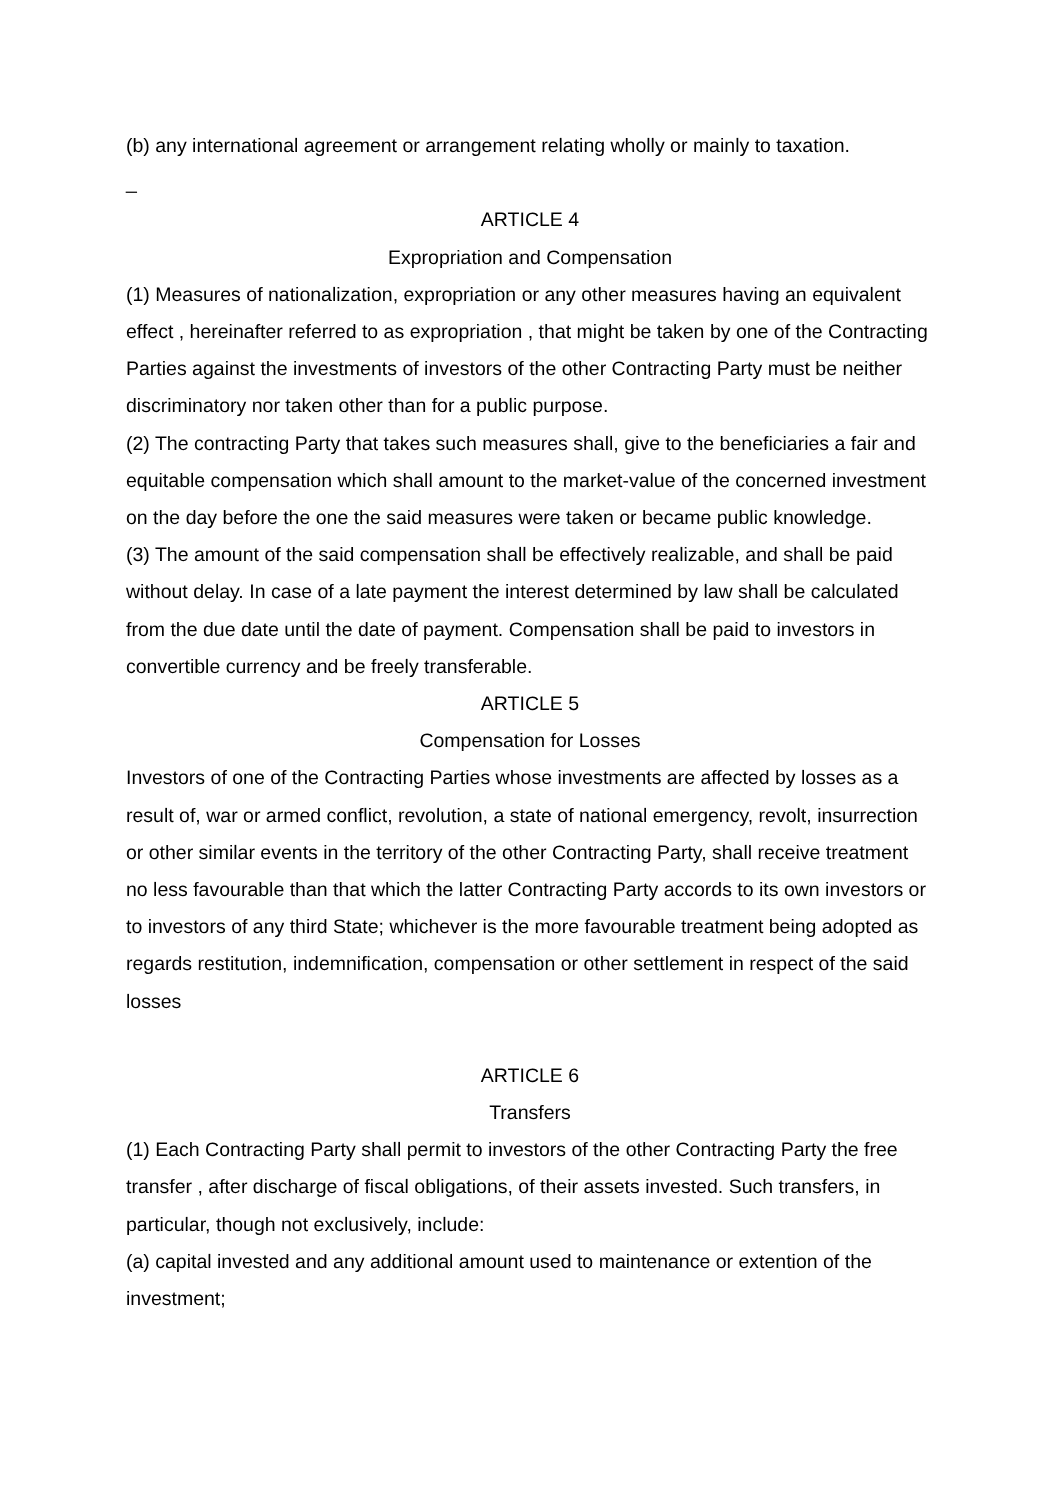(b) any international agreement or arrangement relating wholly or mainly to taxation.
_
ARTICLE 4
Expropriation and Compensation
(1) Measures of nationalization, expropriation or any other measures having an equivalent effect , hereinafter referred to as expropriation , that might be taken by one of the Contracting Parties against the investments of investors of the other Contracting Party must be neither discriminatory nor taken other than for a public purpose.
(2) The contracting Party that takes such measures shall, give to the beneficiaries a fair and equitable compensation which shall amount to the market-value of the concerned investment on the day before the one the said measures were taken or became public knowledge.
(3) The amount of the said compensation shall be effectively realizable, and shall be paid without delay. In case of a late payment the interest determined by law shall be calculated from the due date until the date of payment. Compensation shall be paid to investors in convertible currency and be freely transferable.
ARTICLE 5
Compensation for Losses
Investors of one of the Contracting Parties whose investments are affected by losses as a result of, war or armed conflict, revolution, a state of national emergency, revolt, insurrection or other similar events in the territory of the other Contracting Party, shall receive treatment no less favourable than that which the latter Contracting Party accords to its own investors or to investors of any third State; whichever is the more favourable treatment being adopted as regards restitution, indemnification, compensation or other settlement in respect of the said losses
ARTICLE 6
Transfers
(1) Each Contracting Party shall permit to investors of the other Contracting Party the free transfer , after discharge of fiscal obligations, of their assets invested. Such transfers, in particular, though not exclusively, include:
(a) capital invested and any additional amount used to maintenance or extention of the investment;